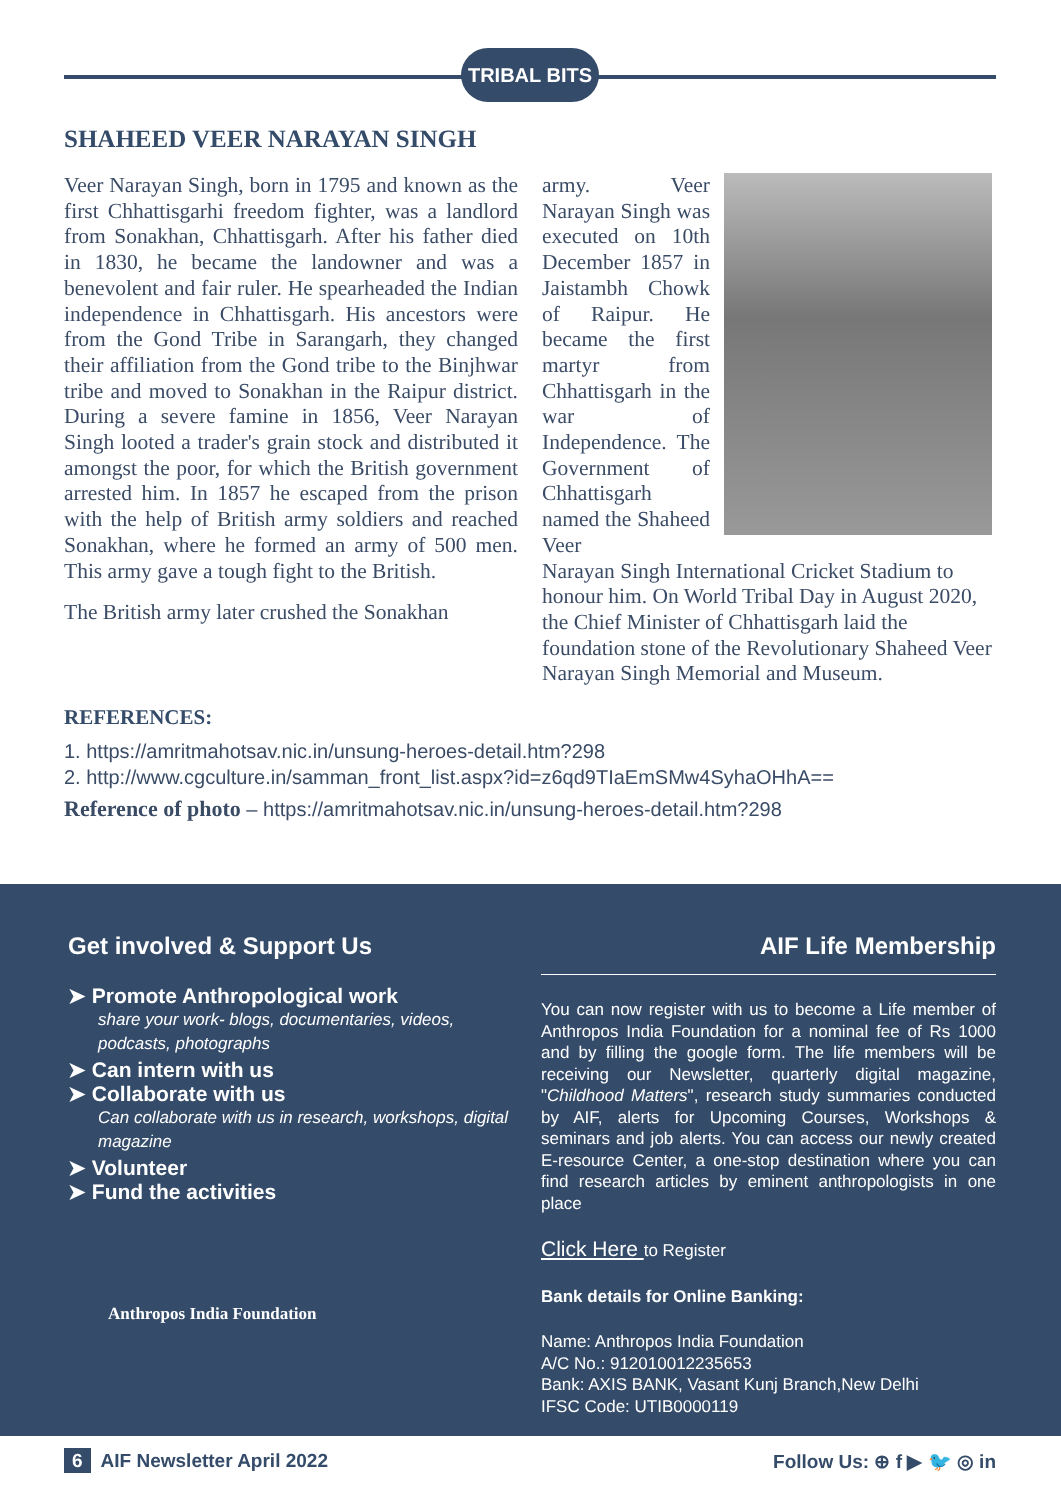TRIBAL BITS
SHAHEED VEER NARAYAN SINGH
Veer Narayan Singh, born in 1795 and known as the first Chhattisgarhi freedom fighter, was a landlord from Sonakhan, Chhattisgarh. After his father died in 1830, he became the landowner and was a benevolent and fair ruler. He spearheaded the Indian independence in Chhattisgarh. His ancestors were from the Gond Tribe in Sarangarh, they changed their affiliation from the Gond tribe to the Binjhwar tribe and moved to Sonakhan in the Raipur district. During a severe famine in 1856, Veer Narayan Singh looted a trader's grain stock and distributed it amongst the poor, for which the British government arrested him. In 1857 he escaped from the prison with the help of British army soldiers and reached Sonakhan, where he formed an army of 500 men. This army gave a tough fight to the British.
The British army later crushed the Sonakhan
army. Veer Narayan Singh was executed on 10th December 1857 in Jaistambh Chowk of Raipur. He became the first martyr from Chhattisgarh in the war of Independence. The Government of Chhattisgarh named the Shaheed Veer
Narayan Singh International Cricket Stadium to honour him. On World Tribal Day in August 2020, the Chief Minister of Chhattisgarh laid the foundation stone of the Revolutionary Shaheed Veer Narayan Singh Memorial and Museum.
REFERENCES:
1. https://amritmahotsav.nic.in/unsung-heroes-detail.htm?298
2. http://www.cgculture.in/samman_front_list.aspx?id=z6qd9TIaEmSMw4SyhaOHhA==
Reference of photo – https://amritmahotsav.nic.in/unsung-heroes-detail.htm?298
Get involved & Support Us
➤ Promote Anthropological work
share your work- blogs, documentaries, videos, podcasts, photographs
➤ Can intern with us
➤ Collaborate with us
Can collaborate with us in research, workshops, digital magazine
➤ Volunteer
➤ Fund the activities
Anthropos India Foundation
AIF Life Membership
You can now register with us to become a Life member of Anthropos India Foundation for a nominal fee of Rs 1000 and by filling the google form. The life members will be receiving our Newsletter, quarterly digital magazine, "Childhood Matters", research study summaries conducted by AIF, alerts for Upcoming Courses, Workshops & seminars and job alerts. You can access our newly created E-resource Center, a one-stop destination where you can find research articles by eminent anthropologists in one place
Click Here to Register
Bank details for Online Banking:
Name: Anthropos India Foundation
A/C No.: 912010012235653
Bank: AXIS BANK, Vasant Kunj Branch,New Delhi
IFSC Code: UTIB0000119
6 AIF Newsletter April 2022 Follow Us: ⊕ f ▶ 🐦 ◎ in